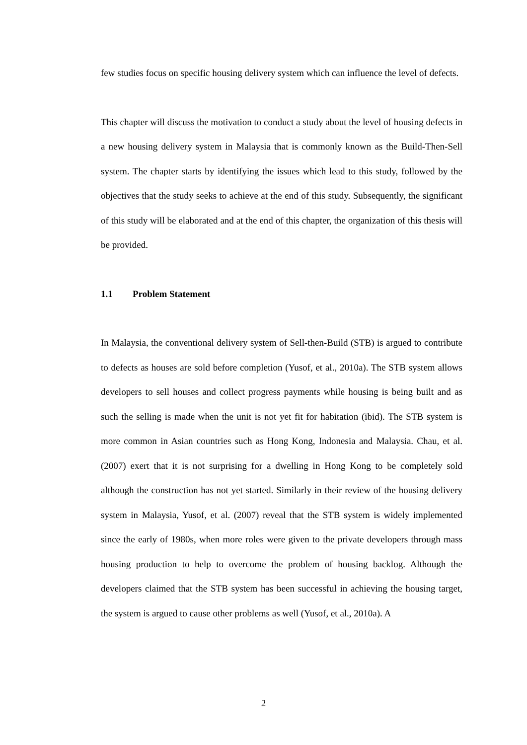few studies focus on specific housing delivery system which can influence the level of defects.
This chapter will discuss the motivation to conduct a study about the level of housing defects in a new housing delivery system in Malaysia that is commonly known as the Build-Then-Sell system. The chapter starts by identifying the issues which lead to this study, followed by the objectives that the study seeks to achieve at the end of this study. Subsequently, the significant of this study will be elaborated and at the end of this chapter, the organization of this thesis will be provided.
1.1 Problem Statement
In Malaysia, the conventional delivery system of Sell-then-Build (STB) is argued to contribute to defects as houses are sold before completion (Yusof, et al., 2010a). The STB system allows developers to sell houses and collect progress payments while housing is being built and as such the selling is made when the unit is not yet fit for habitation (ibid). The STB system is more common in Asian countries such as Hong Kong, Indonesia and Malaysia. Chau, et al. (2007) exert that it is not surprising for a dwelling in Hong Kong to be completely sold although the construction has not yet started. Similarly in their review of the housing delivery system in Malaysia, Yusof, et al. (2007) reveal that the STB system is widely implemented since the early of 1980s, when more roles were given to the private developers through mass housing production to help to overcome the problem of housing backlog. Although the developers claimed that the STB system has been successful in achieving the housing target, the system is argued to cause other problems as well (Yusof, et al., 2010a). A
2